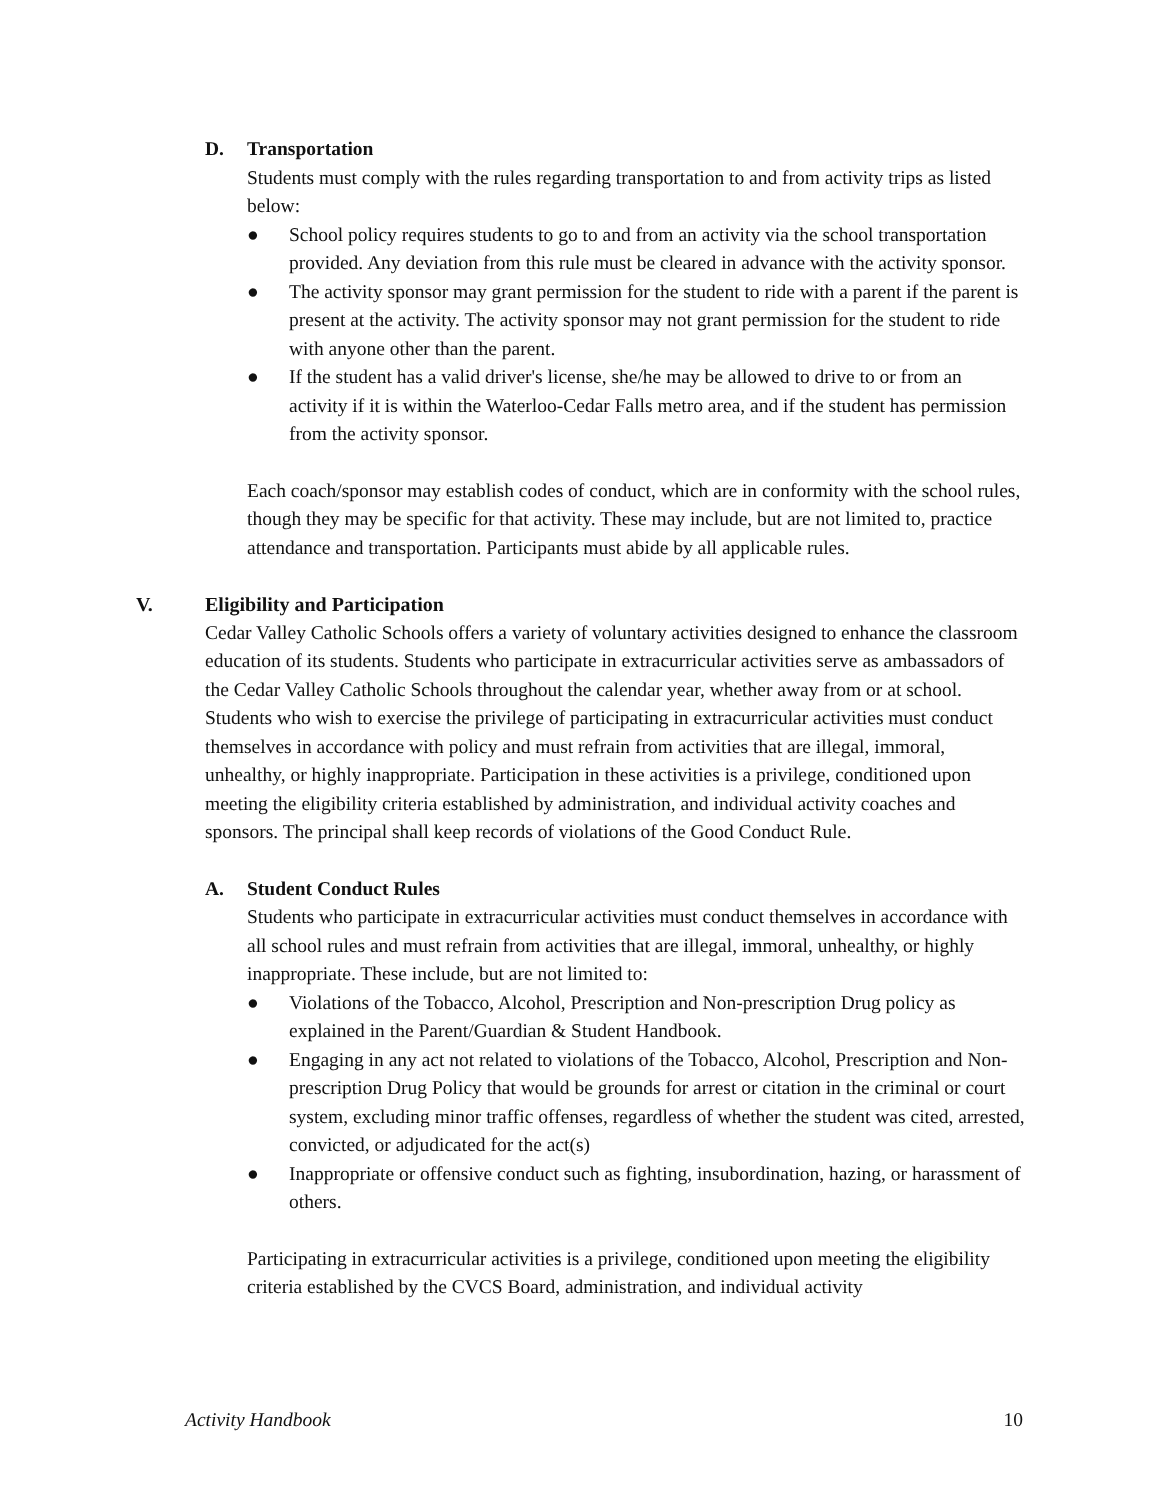D. Transportation
Students must comply with the rules regarding transportation to and from activity trips as listed below:
● School policy requires students to go to and from an activity via the school transportation provided. Any deviation from this rule must be cleared in advance with the activity sponsor.
● The activity sponsor may grant permission for the student to ride with a parent if the parent is present at the activity. The activity sponsor may not grant permission for the student to ride with anyone other than the parent.
● If the student has a valid driver's license, she/he may be allowed to drive to or from an activity if it is within the Waterloo-Cedar Falls metro area, and if the student has permission from the activity sponsor.
Each coach/sponsor may establish codes of conduct, which are in conformity with the school rules, though they may be specific for that activity. These may include, but are not limited to, practice attendance and transportation. Participants must abide by all applicable rules.
V. Eligibility and Participation
Cedar Valley Catholic Schools offers a variety of voluntary activities designed to enhance the classroom education of its students. Students who participate in extracurricular activities serve as ambassadors of the Cedar Valley Catholic Schools throughout the calendar year, whether away from or at school. Students who wish to exercise the privilege of participating in extracurricular activities must conduct themselves in accordance with policy and must refrain from activities that are illegal, immoral, unhealthy, or highly inappropriate. Participation in these activities is a privilege, conditioned upon meeting the eligibility criteria established by administration, and individual activity coaches and sponsors. The principal shall keep records of violations of the Good Conduct Rule.
A. Student Conduct Rules
Students who participate in extracurricular activities must conduct themselves in accordance with all school rules and must refrain from activities that are illegal, immoral, unhealthy, or highly inappropriate. These include, but are not limited to:
● Violations of the Tobacco, Alcohol, Prescription and Non-prescription Drug policy as explained in the Parent/Guardian & Student Handbook.
● Engaging in any act not related to violations of the Tobacco, Alcohol, Prescription and Non-prescription Drug Policy that would be grounds for arrest or citation in the criminal or court system, excluding minor traffic offenses, regardless of whether the student was cited, arrested, convicted, or adjudicated for the act(s)
● Inappropriate or offensive conduct such as fighting, insubordination, hazing, or harassment of others.
Participating in extracurricular activities is a privilege, conditioned upon meeting the eligibility criteria established by the CVCS Board, administration, and individual activity
Activity Handbook 10